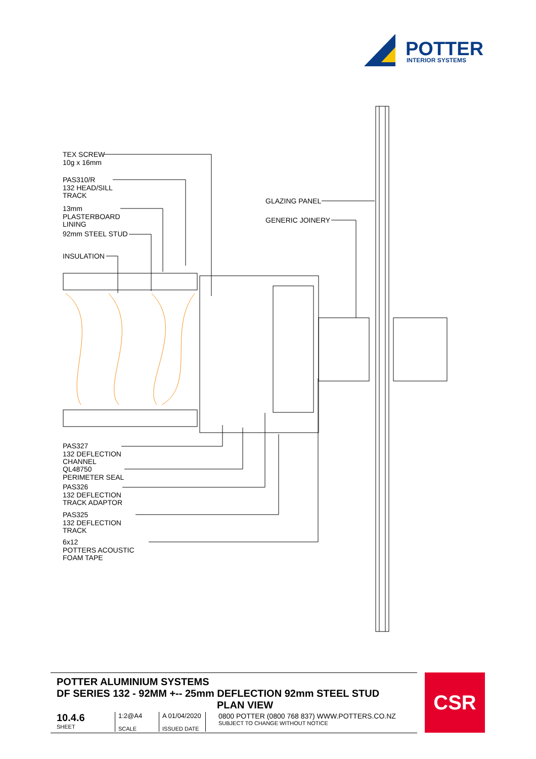POTTER
INTERIOR SYSTEMS
TEX SCREW
10g x 16mm
PAS310/R
132 HEAD/SILL
TRACK
13mm
PLASTERBOARD
LINING
92mm STEEL STUD
INSULATION
GLAZING PANEL
GENERIC JOINERY
PAS327
132 DEFLECTION
CHANNEL
QL48750
PERIMETER SEAL
PAS326
132 DEFLECTION
TRACK ADAPTOR
PAS325
132 DEFLECTION
TRACK
6x12
POTTERS ACOUSTIC
FOAM TAPE
POTTER ALUMINIUM SYSTEMS
DF SERIES 132 - 92MM +-- 25mm DEFLECTION 92mm STEEL STUD
PLAN VIEW
10.4.6
SHEET
1:2@A4
SCALE
A 01/04/2020
ISSUED DATE
0800 POTTER (0800 768 837) WWW.POTTERS.CO.NZ
SUBJECT TO CHANGE WITHOUT NOTICE
CSR